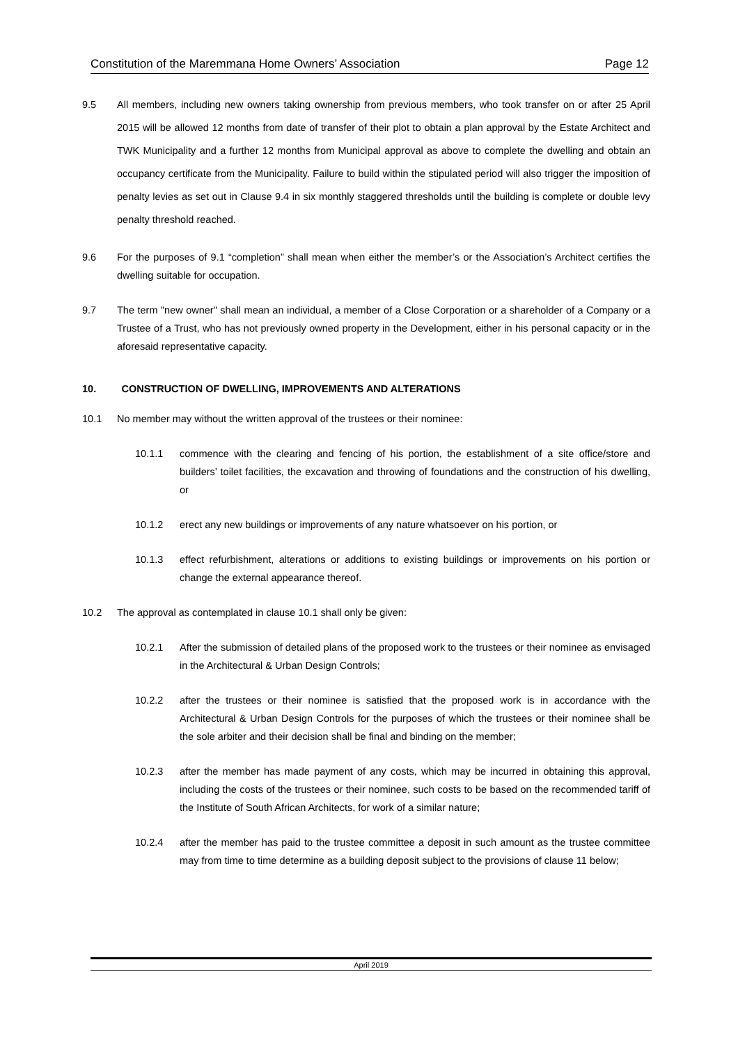Constitution of the Maremmana Home Owners’ Association Page 12
9.5 All members, including new owners taking ownership from previous members, who took transfer on or after 25 April 2015 will be allowed 12 months from date of transfer of their plot to obtain a plan approval by the Estate Architect and TWK Municipality and a further 12 months from Municipal approval as above to complete the dwelling and obtain an occupancy certificate from the Municipality. Failure to build within the stipulated period will also trigger the imposition of penalty levies as set out in Clause 9.4 in six monthly staggered thresholds until the building is complete or double levy penalty threshold reached.
9.6 For the purposes of 9.1 “completion” shall mean when either the member’s or the Association’s Architect certifies the dwelling suitable for occupation.
9.7 The term "new owner" shall mean an individual, a member of a Close Corporation or a shareholder of a Company or a Trustee of a Trust, who has not previously owned property in the Development, either in his personal capacity or in the aforesaid representative capacity.
10. CONSTRUCTION OF DWELLING, IMPROVEMENTS AND ALTERATIONS
10.1 No member may without the written approval of the trustees or their nominee:
10.1.1 commence with the clearing and fencing of his portion, the establishment of a site office/store and builders’ toilet facilities, the excavation and throwing of foundations and the construction of his dwelling, or
10.1.2 erect any new buildings or improvements of any nature whatsoever on his portion, or
10.1.3 effect refurbishment, alterations or additions to existing buildings or improvements on his portion or change the external appearance thereof.
10.2 The approval as contemplated in clause 10.1 shall only be given:
10.2.1 After the submission of detailed plans of the proposed work to the trustees or their nominee as envisaged in the Architectural & Urban Design Controls;
10.2.2 after the trustees or their nominee is satisfied that the proposed work is in accordance with the Architectural & Urban Design Controls for the purposes of which the trustees or their nominee shall be the sole arbiter and their decision shall be final and binding on the member;
10.2.3 after the member has made payment of any costs, which may be incurred in obtaining this approval, including the costs of the trustees or their nominee, such costs to be based on the recommended tariff of the Institute of South African Architects, for work of a similar nature;
10.2.4 after the member has paid to the trustee committee a deposit in such amount as the trustee committee may from time to time determine as a building deposit subject to the provisions of clause 11 below;
April 2019